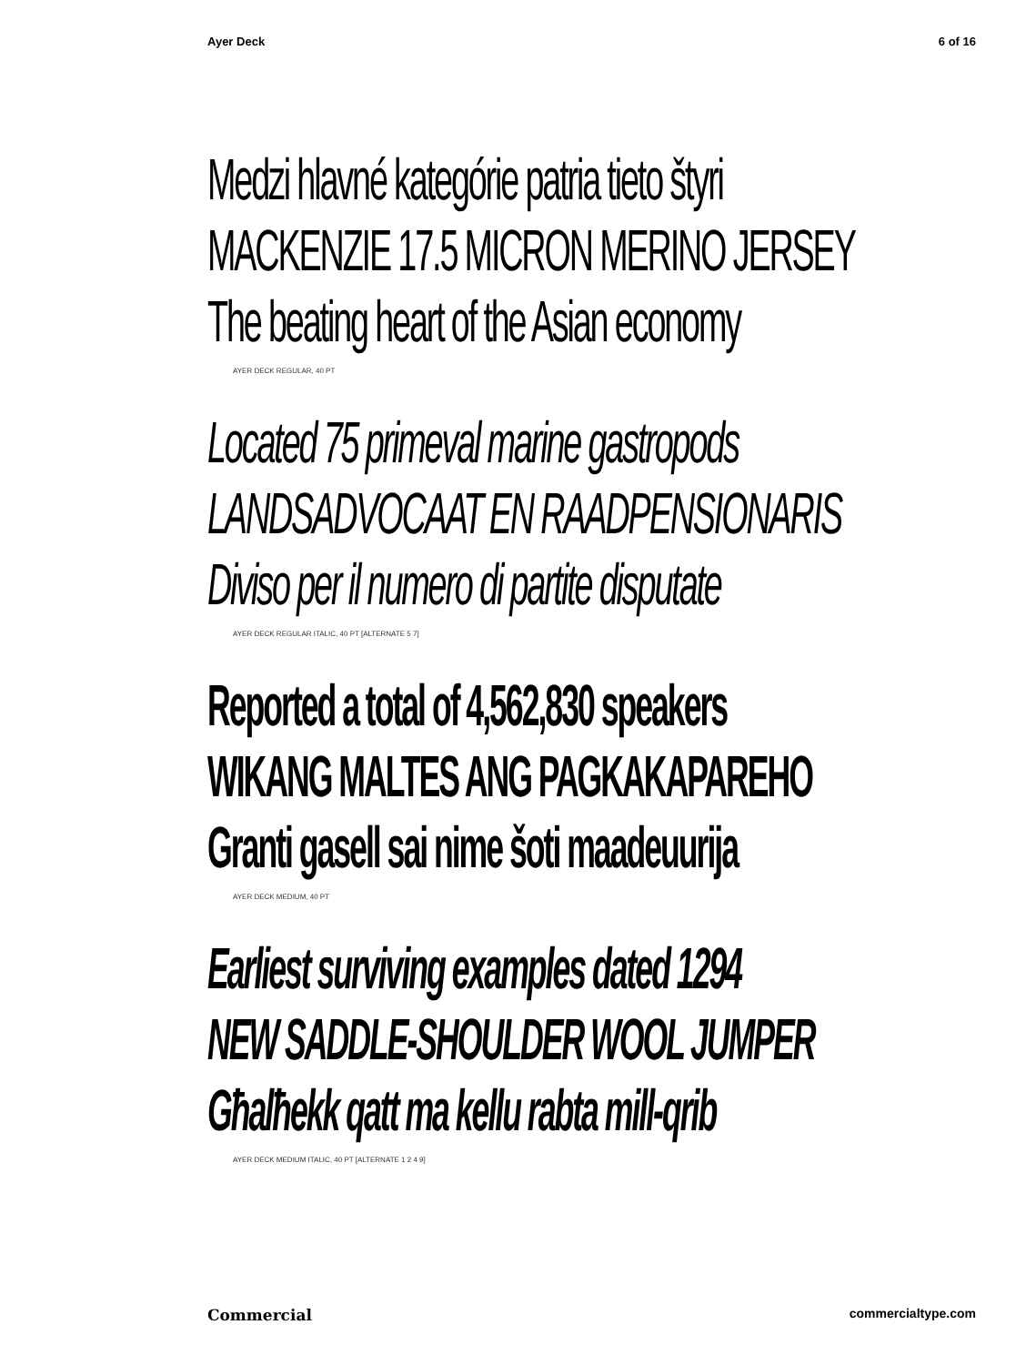Ayer Deck 6 of 16
Medzi hlavné kategórie patria tieto štyri
MACKENZIE 17.5 MICRON MERINO JERSEY
The beating heart of the Asian economy
AYER DECK REGULAR, 40 PT
Located 75 primeval marine gastropods
LANDSADVOCAAT EN RAADPENSIONARIS
Diviso per il numero di partite disputate
AYER DECK REGULAR ITALIC, 40 PT [ALTERNATE 5 7]
Reported a total of 4,562,830 speakers
WIKANG MALTES ANG PAGKAKAPAREHO
Granti gasell sai nime šoti maadeuurija
AYER DECK MEDIUM, 40 PT
Earliest surviving examples dated 1294
NEW SADDLE-SHOULDER WOOL JUMPER
Għalħekk qatt ma kellu rabta mill-qrib
AYER DECK MEDIUM ITALIC, 40 PT [ALTERNATE 1 2 4 9]
Commercial commercialtype.com